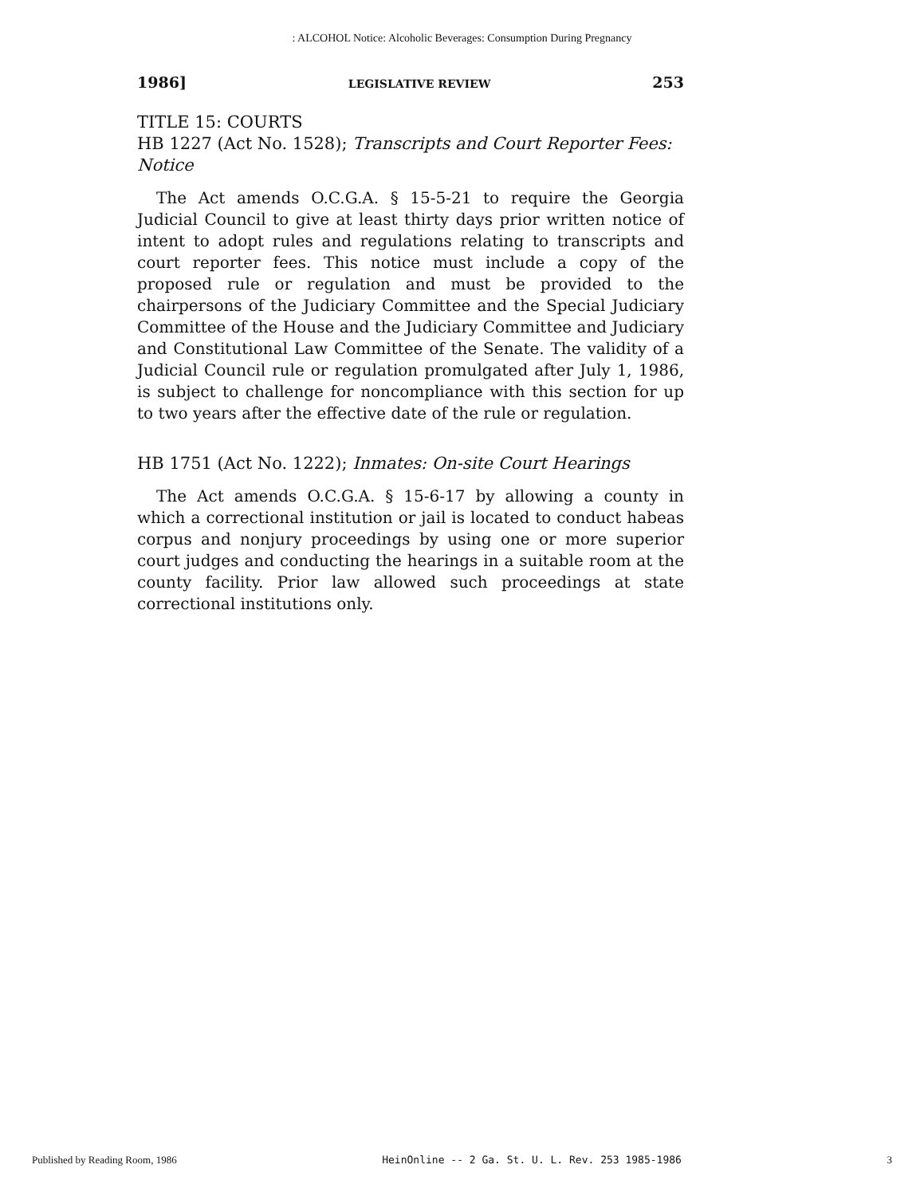: ALCOHOL Notice: Alcoholic Beverages: Consumption During Pregnancy
1986] LEGISLATIVE REVIEW 253
TITLE 15: COURTS
HB 1227 (Act No. 1528); Transcripts and Court Reporter Fees: Notice
The Act amends O.C.G.A. § 15-5-21 to require the Georgia Judicial Council to give at least thirty days prior written notice of intent to adopt rules and regulations relating to transcripts and court reporter fees. This notice must include a copy of the proposed rule or regulation and must be provided to the chairpersons of the Judiciary Committee and the Special Judiciary Committee of the House and the Judiciary Committee and Judiciary and Constitutional Law Committee of the Senate. The validity of a Judicial Council rule or regulation promulgated after July 1, 1986, is subject to challenge for noncompliance with this section for up to two years after the effective date of the rule or regulation.
HB 1751 (Act No. 1222); Inmates: On-site Court Hearings
The Act amends O.C.G.A. § 15-6-17 by allowing a county in which a correctional institution or jail is located to conduct habeas corpus and nonjury proceedings by using one or more superior court judges and conducting the hearings in a suitable room at the county facility. Prior law allowed such proceedings at state correctional institutions only.
Published by Reading Room, 1986 HeinOnline -- 2 Ga. St. U. L. Rev. 253 1985-1986 3